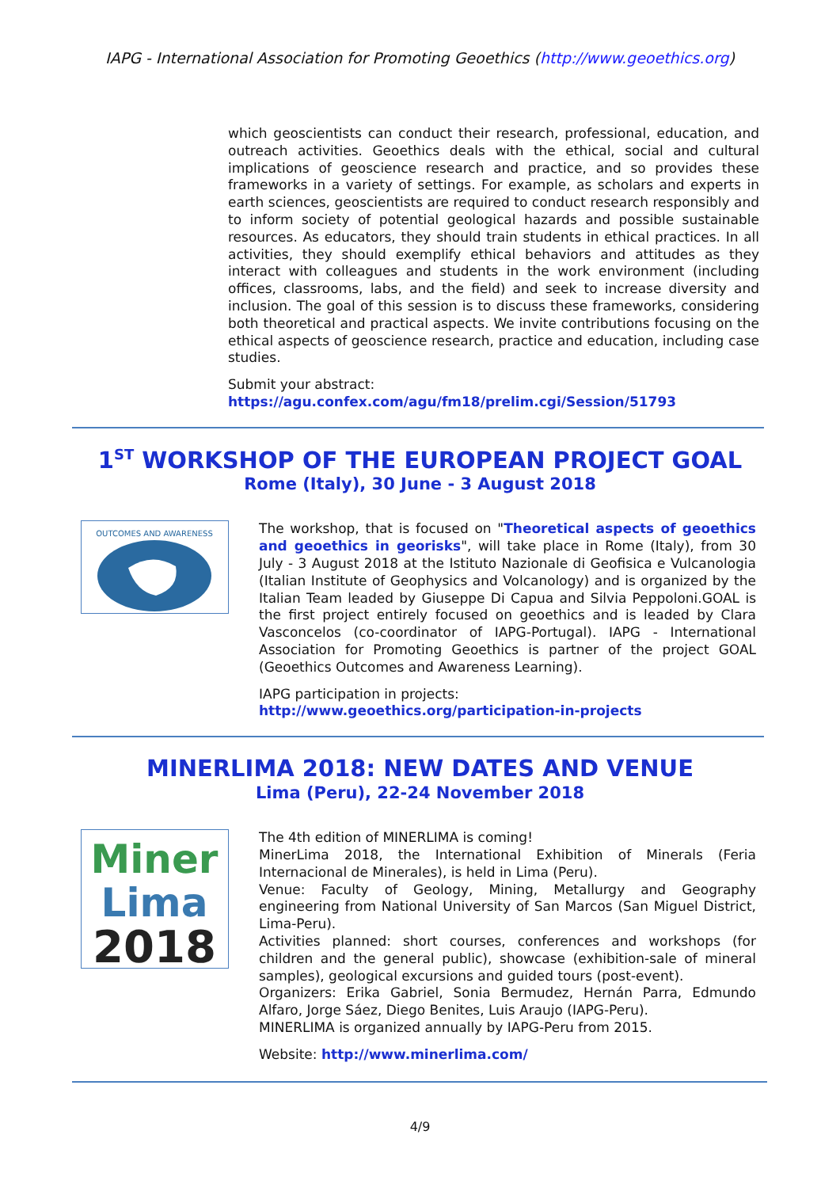IAPG - International Association for Promoting Geoethics (http://www.geoethics.org)
which geoscientists can conduct their research, professional, education, and outreach activities. Geoethics deals with the ethical, social and cultural implications of geoscience research and practice, and so provides these frameworks in a variety of settings. For example, as scholars and experts in earth sciences, geoscientists are required to conduct research responsibly and to inform society of potential geological hazards and possible sustainable resources. As educators, they should train students in ethical practices. In all activities, they should exemplify ethical behaviors and attitudes as they interact with colleagues and students in the work environment (including offices, classrooms, labs, and the field) and seek to increase diversity and inclusion. The goal of this session is to discuss these frameworks, considering both theoretical and practical aspects. We invite contributions focusing on the ethical aspects of geoscience research, practice and education, including case studies.
Submit your abstract:
https://agu.confex.com/agu/fm18/prelim.cgi/Session/51793
1<sup>ST</sup> WORKSHOP OF THE EUROPEAN PROJECT GOAL
Rome (Italy), 30 June - 3 August 2018
OUTCOMES AND AWARENESS
The workshop, that is focused on "Theoretical aspects of geoethics and geoethics in georisks", will take place in Rome (Italy), from 30 July - 3 August 2018 at the Istituto Nazionale di Geofisica e Vulcanologia (Italian Institute of Geophysics and Volcanology) and is organized by the Italian Team leaded by Giuseppe Di Capua and Silvia Peppoloni.GOAL is the first project entirely focused on geoethics and is leaded by Clara Vasconcelos (co-coordinator of IAPG-Portugal). IAPG - International Association for Promoting Geoethics is partner of the project GOAL (Geoethics Outcomes and Awareness Learning).
IAPG participation in projects:
http://www.geoethics.org/participation-in-projects
MINERLIMA 2018: NEW DATES AND VENUE
Lima (Peru), 22-24 November 2018
Miner
Lima
2018
The 4th edition of MINERLIMA is coming!
MinerLima 2018, the International Exhibition of Minerals (Feria Internacional de Minerales), is held in Lima (Peru).
Venue: Faculty of Geology, Mining, Metallurgy and Geography engineering from National University of San Marcos (San Miguel District, Lima-Peru).
Activities planned: short courses, conferences and workshops (for children and the general public), showcase (exhibition-sale of mineral samples), geological excursions and guided tours (post-event).
Organizers: Erika Gabriel, Sonia Bermudez, Hernán Parra, Edmundo Alfaro, Jorge Sáez, Diego Benites, Luis Araujo (IAPG-Peru).
MINERLIMA is organized annually by IAPG-Peru from 2015.
Website: http://www.minerlima.com/
4/9